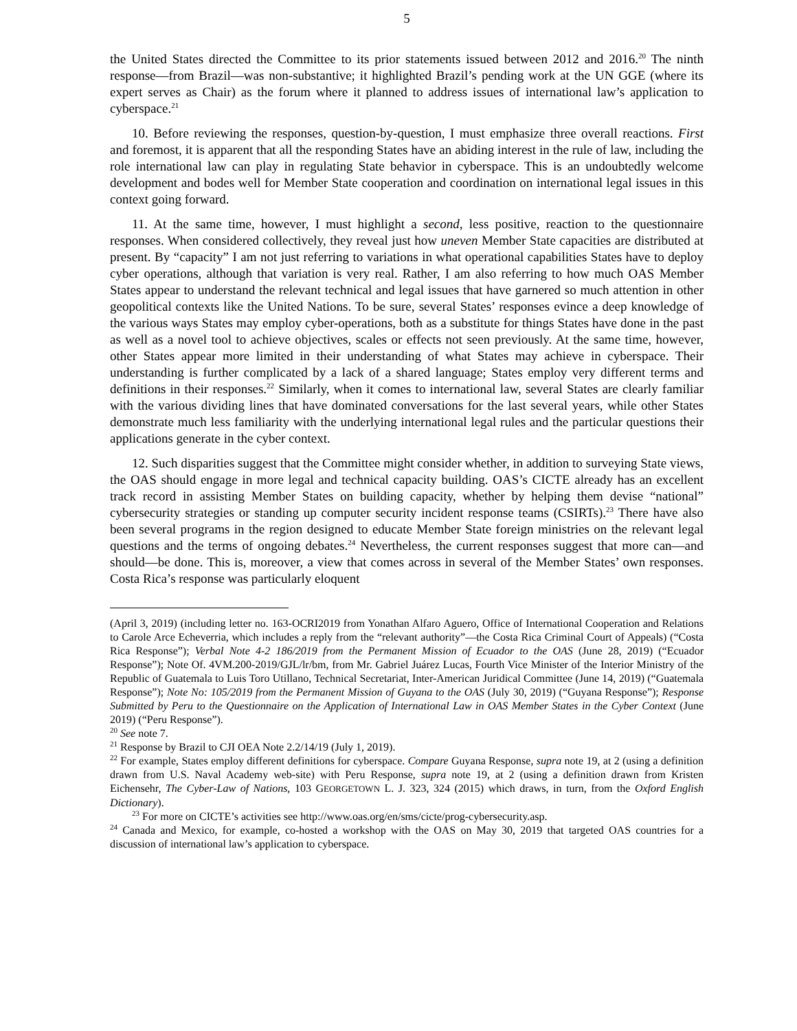5
the United States directed the Committee to its prior statements issued between 2012 and 2016.<sup>20</sup> The ninth response—from Brazil—was non-substantive; it highlighted Brazil’s pending work at the UN GGE (where its expert serves as Chair) as the forum where it planned to address issues of international law’s application to cyberspace.<sup>21</sup>
10. Before reviewing the responses, question-by-question, I must emphasize three overall reactions. First and foremost, it is apparent that all the responding States have an abiding interest in the rule of law, including the role international law can play in regulating State behavior in cyberspace. This is an undoubtedly welcome development and bodes well for Member State cooperation and coordination on international legal issues in this context going forward.
11. At the same time, however, I must highlight a second, less positive, reaction to the questionnaire responses. When considered collectively, they reveal just how uneven Member State capacities are distributed at present. By “capacity” I am not just referring to variations in what operational capabilities States have to deploy cyber operations, although that variation is very real. Rather, I am also referring to how much OAS Member States appear to understand the relevant technical and legal issues that have garnered so much attention in other geopolitical contexts like the United Nations. To be sure, several States’ responses evince a deep knowledge of the various ways States may employ cyber-operations, both as a substitute for things States have done in the past as well as a novel tool to achieve objectives, scales or effects not seen previously. At the same time, however, other States appear more limited in their understanding of what States may achieve in cyberspace. Their understanding is further complicated by a lack of a shared language; States employ very different terms and definitions in their responses.<sup>22</sup> Similarly, when it comes to international law, several States are clearly familiar with the various dividing lines that have dominated conversations for the last several years, while other States demonstrate much less familiarity with the underlying international legal rules and the particular questions their applications generate in the cyber context.
12. Such disparities suggest that the Committee might consider whether, in addition to surveying State views, the OAS should engage in more legal and technical capacity building. OAS’s CICTE already has an excellent track record in assisting Member States on building capacity, whether by helping them devise “national” cybersecurity strategies or standing up computer security incident response teams (CSIRTs).<sup>23</sup> There have also been several programs in the region designed to educate Member State foreign ministries on the relevant legal questions and the terms of ongoing debates.<sup>24</sup> Nevertheless, the current responses suggest that more can—and should—be done. This is, moreover, a view that comes across in several of the Member States’ own responses. Costa Rica’s response was particularly eloquent
(April 3, 2019) (including letter no. 163-OCRI2019 from Yonathan Alfaro Aguero, Office of International Cooperation and Relations to Carole Arce Echeverria, which includes a reply from the “relevant authority”—the Costa Rica Criminal Court of Appeals) (“Costa Rica Response”); Verbal Note 4-2 186/2019 from the Permanent Mission of Ecuador to the OAS (June 28, 2019) (“Ecuador Response”); Note Of. 4VM.200-2019/GJL/lr/bm, from Mr. Gabriel Juárez Lucas, Fourth Vice Minister of the Interior Ministry of the Republic of Guatemala to Luis Toro Utillano, Technical Secretariat, Inter-American Juridical Committee (June 14, 2019) (“Guatemala Response”); Note No: 105/2019 from the Permanent Mission of Guyana to the OAS (July 30, 2019) (“Guyana Response”); Response Submitted by Peru to the Questionnaire on the Application of International Law in OAS Member States in the Cyber Context (June 2019) (“Peru Response”).
<sup>20</sup> See note 7.
<sup>21</sup> Response by Brazil to CJI OEA Note 2.2/14/19 (July 1, 2019).
<sup>22</sup> For example, States employ different definitions for cyberspace. Compare Guyana Response, supra note 19, at 2 (using a definition drawn from U.S. Naval Academy web-site) with Peru Response, supra note 19, at 2 (using a definition drawn from Kristen Eichensehr, The Cyber-Law of Nations, 103 GEORGETOWN L. J. 323, 324 (2015) which draws, in turn, from the Oxford English Dictionary).
<sup>23</sup> For more on CICTE’s activities see http://www.oas.org/en/sms/cicte/prog-cybersecurity.asp.
<sup>24</sup> Canada and Mexico, for example, co-hosted a workshop with the OAS on May 30, 2019 that targeted OAS countries for a discussion of international law’s application to cyberspace.